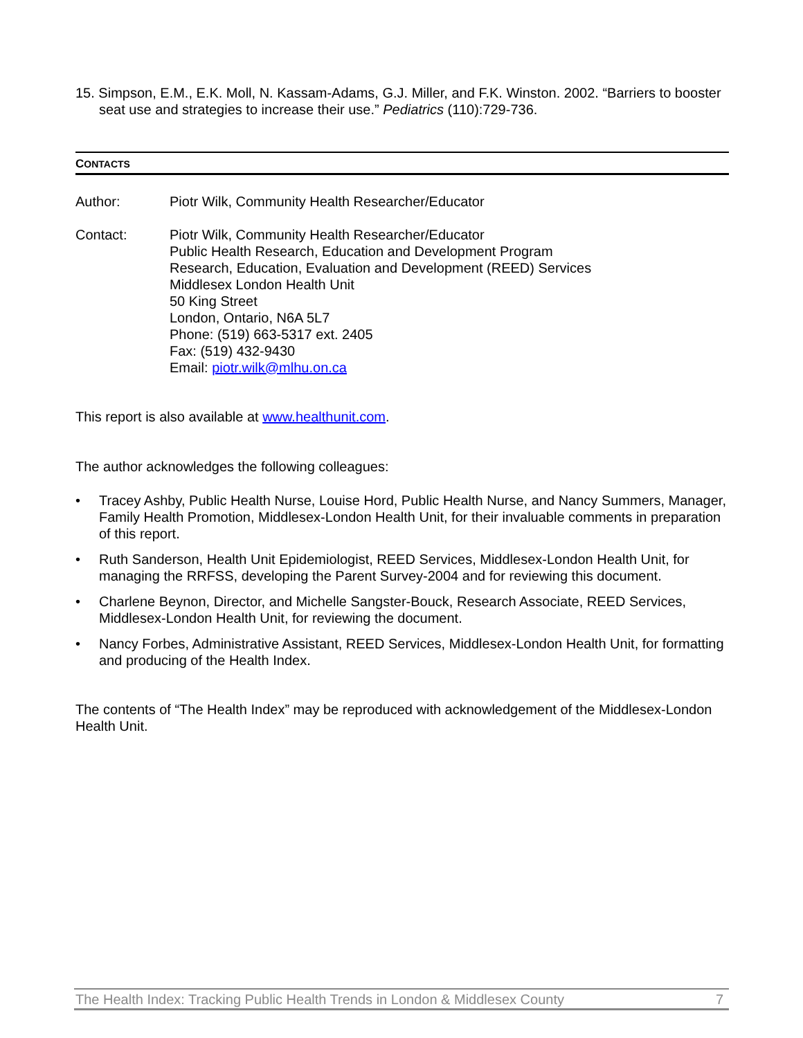15. Simpson, E.M., E.K. Moll, N. Kassam-Adams, G.J. Miller, and F.K. Winston. 2002. “Barriers to booster seat use and strategies to increase their use.” Pediatrics (110):729-736.
CONTACTS
Author: Piotr Wilk, Community Health Researcher/Educator
Contact: Piotr Wilk, Community Health Researcher/Educator
Public Health Research, Education and Development Program
Research, Education, Evaluation and Development (REED) Services
Middlesex London Health Unit
50 King Street
London, Ontario, N6A 5L7
Phone: (519) 663-5317 ext. 2405
Fax: (519) 432-9430
Email: piotr.wilk@mlhu.on.ca
This report is also available at www.healthunit.com.
The author acknowledges the following colleagues:
• Tracey Ashby, Public Health Nurse, Louise Hord, Public Health Nurse, and Nancy Summers, Manager, Family Health Promotion, Middlesex-London Health Unit, for their invaluable comments in preparation of this report.
• Ruth Sanderson, Health Unit Epidemiologist, REED Services, Middlesex-London Health Unit, for managing the RRFSS, developing the Parent Survey-2004 and for reviewing this document.
• Charlene Beynon, Director, and Michelle Sangster-Bouck, Research Associate, REED Services, Middlesex-London Health Unit, for reviewing the document.
• Nancy Forbes, Administrative Assistant, REED Services, Middlesex-London Health Unit, for formatting and producing of the Health Index.
The contents of “The Health Index” may be reproduced with acknowledgement of the Middlesex-London Health Unit.
The Health Index: Tracking Public Health Trends in London & Middlesex County 7